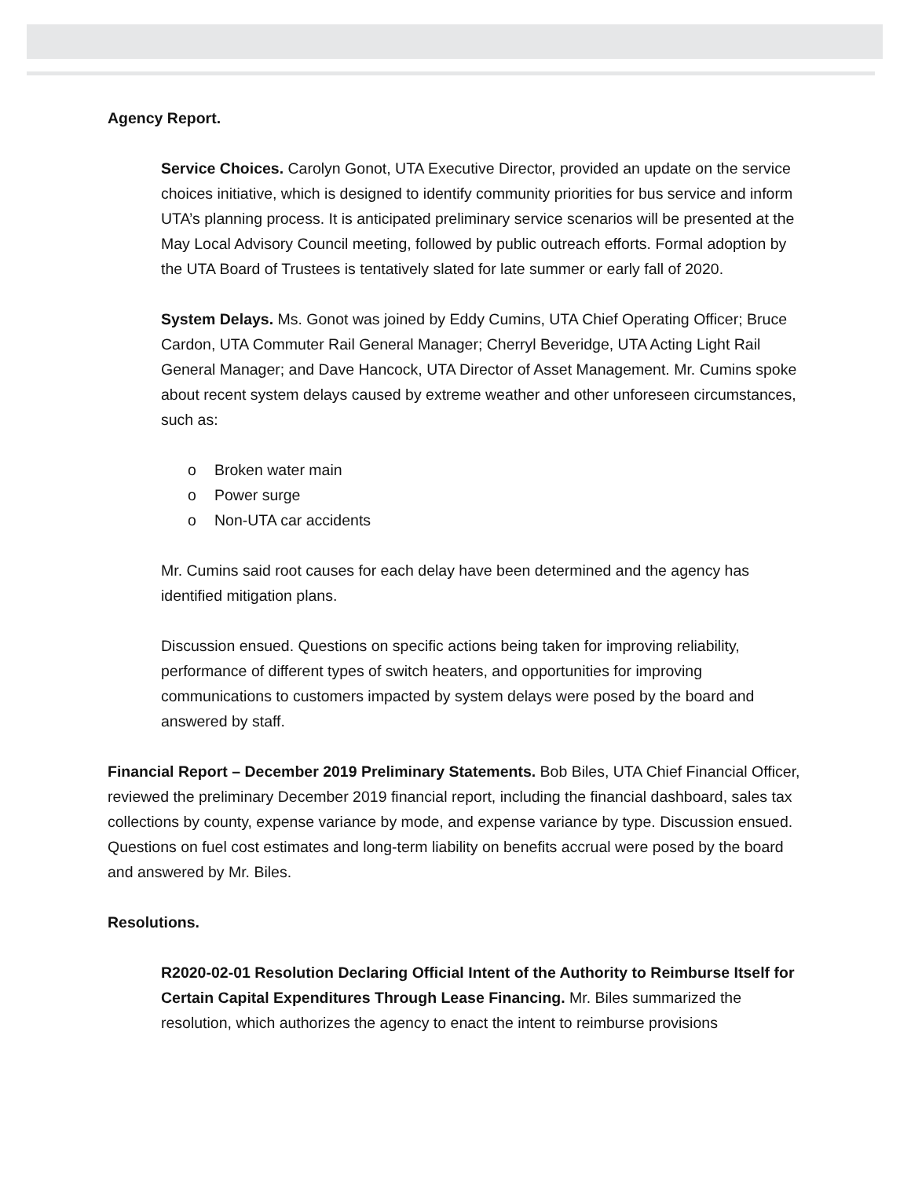Agency Report.
Service Choices. Carolyn Gonot, UTA Executive Director, provided an update on the service choices initiative, which is designed to identify community priorities for bus service and inform UTA’s planning process. It is anticipated preliminary service scenarios will be presented at the May Local Advisory Council meeting, followed by public outreach efforts. Formal adoption by the UTA Board of Trustees is tentatively slated for late summer or early fall of 2020.
System Delays. Ms. Gonot was joined by Eddy Cumins, UTA Chief Operating Officer; Bruce Cardon, UTA Commuter Rail General Manager; Cherryl Beveridge, UTA Acting Light Rail General Manager; and Dave Hancock, UTA Director of Asset Management. Mr. Cumins spoke about recent system delays caused by extreme weather and other unforeseen circumstances, such as:
o Broken water main
o Power surge
o Non-UTA car accidents
Mr. Cumins said root causes for each delay have been determined and the agency has identified mitigation plans.
Discussion ensued. Questions on specific actions being taken for improving reliability, performance of different types of switch heaters, and opportunities for improving communications to customers impacted by system delays were posed by the board and answered by staff.
Financial Report – December 2019 Preliminary Statements. Bob Biles, UTA Chief Financial Officer, reviewed the preliminary December 2019 financial report, including the financial dashboard, sales tax collections by county, expense variance by mode, and expense variance by type. Discussion ensued. Questions on fuel cost estimates and long-term liability on benefits accrual were posed by the board and answered by Mr. Biles.
Resolutions.
R2020-02-01 Resolution Declaring Official Intent of the Authority to Reimburse Itself for Certain Capital Expenditures Through Lease Financing. Mr. Biles summarized the resolution, which authorizes the agency to enact the intent to reimburse provisions